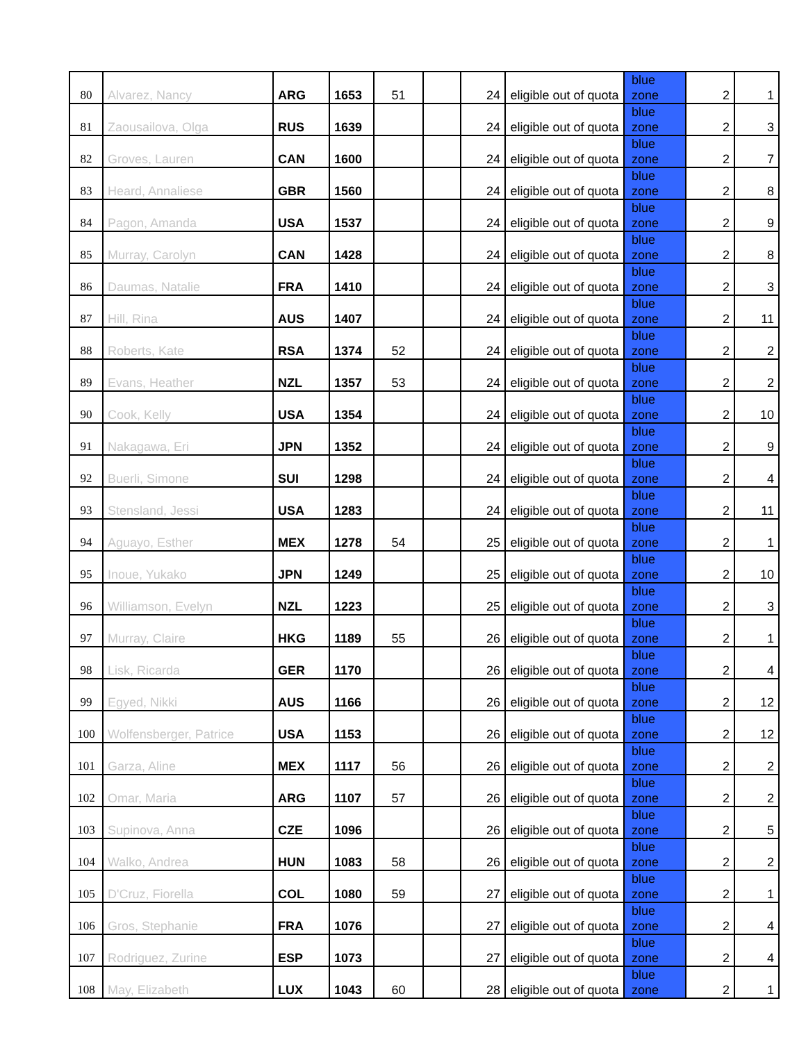| 80 | Alvarez, Nancy | ARG | 1653 | 51 | | 24 | eligible out of quota | blue zone | 2 | 1 |
| 81 | Zaousailova, Olga | RUS | 1639 | | | 24 | eligible out of quota | blue zone | 2 | 3 |
| 82 | Groves, Lauren | CAN | 1600 | | | 24 | eligible out of quota | blue zone | 2 | 7 |
| 83 | Heard, Annaliese | GBR | 1560 | | | 24 | eligible out of quota | blue zone | 2 | 8 |
| 84 | Pagon, Amanda | USA | 1537 | | | 24 | eligible out of quota | blue zone | 2 | 9 |
| 85 | Murray, Carolyn | CAN | 1428 | | | 24 | eligible out of quota | blue zone | 2 | 8 |
| 86 | Daumas, Natalie | FRA | 1410 | | | 24 | eligible out of quota | blue zone | 2 | 3 |
| 87 | Hill, Rina | AUS | 1407 | | | 24 | eligible out of quota | blue zone | 2 | 11 |
| 88 | Roberts, Kate | RSA | 1374 | 52 | | 24 | eligible out of quota | blue zone | 2 | 2 |
| 89 | Evans, Heather | NZL | 1357 | 53 | | 24 | eligible out of quota | blue zone | 2 | 2 |
| 90 | Cook, Kelly | USA | 1354 | | | 24 | eligible out of quota | blue zone | 2 | 10 |
| 91 | Nakagawa, Eri | JPN | 1352 | | | 24 | eligible out of quota | blue zone | 2 | 9 |
| 92 | Buerli, Simone | SUI | 1298 | | | 24 | eligible out of quota | blue zone | 2 | 4 |
| 93 | Stensland, Jessi | USA | 1283 | | | 24 | eligible out of quota | blue zone | 2 | 11 |
| 94 | Aguayo, Esther | MEX | 1278 | 54 | | 25 | eligible out of quota | blue zone | 2 | 1 |
| 95 | Inoue, Yukako | JPN | 1249 | | | 25 | eligible out of quota | blue zone | 2 | 10 |
| 96 | Williamson, Evelyn | NZL | 1223 | | | 25 | eligible out of quota | blue zone | 2 | 3 |
| 97 | Murray, Claire | HKG | 1189 | 55 | | 26 | eligible out of quota | blue zone | 2 | 1 |
| 98 | Lisk, Ricarda | GER | 1170 | | | 26 | eligible out of quota | blue zone | 2 | 4 |
| 99 | Egyed, Nikki | AUS | 1166 | | | 26 | eligible out of quota | blue zone | 2 | 12 |
| 100 | Wolfensberger, Patrice | USA | 1153 | | | 26 | eligible out of quota | blue zone | 2 | 12 |
| 101 | Garza, Aline | MEX | 1117 | 56 | | 26 | eligible out of quota | blue zone | 2 | 2 |
| 102 | Omar, Maria | ARG | 1107 | 57 | | 26 | eligible out of quota | blue zone | 2 | 2 |
| 103 | Supinova, Anna | CZE | 1096 | | | 26 | eligible out of quota | blue zone | 2 | 5 |
| 104 | Walko, Andrea | HUN | 1083 | 58 | | 26 | eligible out of quota | blue zone | 2 | 2 |
| 105 | D'Cruz, Fiorella | COL | 1080 | 59 | | 27 | eligible out of quota | blue zone | 2 | 1 |
| 106 | Gros, Stephanie | FRA | 1076 | | | 27 | eligible out of quota | blue zone | 2 | 4 |
| 107 | Rodriguez, Zurine | ESP | 1073 | | | 27 | eligible out of quota | blue zone | 2 | 4 |
| 108 | May, Elizabeth | LUX | 1043 | 60 | | 28 | eligible out of quota | blue zone | 2 | 1 |